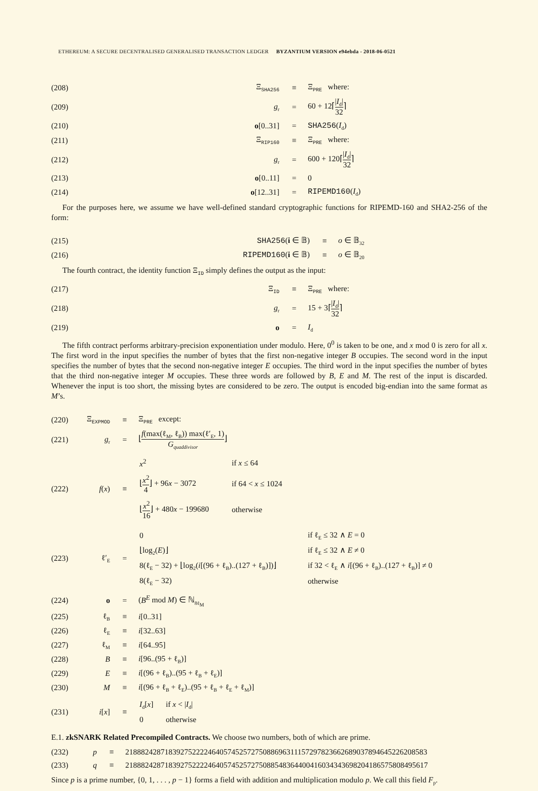ETHEREUM: A SECURE DECENTRALISED GENERALISED TRANSACTION LEDGER BYZANTIUM VERSION e94ebda - 2018-06-0521
| (208) | Ξ<sub>SHA256</sub> | ≡ | Ξ<sub>PRE</sub> where: |
| (209) | g<sub>r</sub> | = | 60 + 12⌈ / I<sub>d</sub>/ 32 ⌉ |
| (210) | o [0..31] | = | SHA256 ( I<sub>d</sub>) |
| (211) | Ξ<sub>RIP160</sub> | ≡ | Ξ<sub>PRE</sub> where: |
| (212) | g<sub>r</sub> | = | 600 + 120⌈ / I<sub>d</sub>/ 32 ⌉ |
| (213) | o [0..11] | = | 0 |
| (214) | o [12..31] | = | RIPEMD160 ( I<sub>d</sub>) |
For the purposes here, we assume we have well-defined standard cryptographic functions for RIPEMD-160 and SHA2-256 of the form:
| (215) | SHA256 ( i ∈ 𝔹) | ≡ | o ∈ 𝔹<sub>32</sub> |
| (216) | RIPEMD160 ( i ∈ 𝔹) | ≡ | o ∈ 𝔹<sub>20</sub> |
The fourth contract, the identity function Ξ<sub>ID</sub> simply defines the output as the input:
| (217) | Ξ<sub>ID</sub> | ≡ | Ξ<sub>PRE</sub> where: |
| (218) | g<sub>r</sub> | = | 15 + 3⌈ / I<sub>d</sub>/ 32 ⌉ |
| (219) | o | = | I<sub>d</sub> |
The fifth contract performs arbitrary-precision exponentiation under modulo. Here, 0<sup>0</sup> is taken to be one, and x mod 0 is zero for all x. The first word in the input specifies the number of bytes that the first non-negative integer B occupies. The second word in the input specifies the number of bytes that the second non-negative integer E occupies. The third word in the input specifies the number of bytes that the third non-negative integer M occupies. These three words are followed by B, E and M. The rest of the input is discarded. Whenever the input is too short, the missing bytes are considered to be zero. The output is encoded big-endian into the same format as M’s.
| (220) | Ξ<sub>EXPMOD</sub> | ≡ | Ξ<sub>PRE</sub> except: |
| (221) | g<sub>r</sub> | = | ⌊ f (max(ℓ<sub>M</sub>, ℓ<sub>B</sub>)) max(ℓ′<sub>E</sub>, 1) G<sub>quaddivisor</sub> ⌋ |
| (222) | f ( x ) | ≡ | / x<sup>2</sup> / if x ≤ 64 / / ⌊ x<sup>2</sup> 4 ⌋ + 96 x − 3072 / if 64 < x ≤ 1024 / / ⌊ x<sup>2</sup> 16 ⌋ + 480 x − 199680 / otherwise / |
| (223) | ℓ′<sub>E</sub> | = | / 0 / if ℓ<sub>E</sub> ≤ 32 ∧ E = 0 / / ⌊log<sub>2</sub>( E )⌋ / if ℓ<sub>E</sub> ≤ 32 ∧ E ≠ 0 / / 8(ℓ<sub>E</sub> − 32) + ⌊log<sub>2</sub>( i [(96 + ℓ<sub>B</sub>)..(127 + ℓ<sub>B</sub>)])⌋ / if 32 < ℓ<sub>E</sub> ∧ i [(96 + ℓ<sub>B</sub>)..(127 + ℓ<sub>B</sub>)] ≠ 0 / / 8(ℓ<sub>E</sub> − 32) / otherwise / |
| (224) | o | = | ( B<sup>E</sup> mod M ) ∈ ℕ<sub>8ℓ<sub>M</sub></sub> |
| (225) | ℓ<sub>B</sub> | ≡ | i [0..31] |
| (226) | ℓ<sub>E</sub> | ≡ | i [32..63] |
| (227) | ℓ<sub>M</sub> | ≡ | i [64..95] |
| (228) | B | ≡ | i [96..(95 + ℓ<sub>B</sub>)] |
| (229) | E | ≡ | i [(96 + ℓ<sub>B</sub>)..(95 + ℓ<sub>B</sub> + ℓ<sub>E</sub>)] |
| (230) | M | ≡ | i [(96 + ℓ<sub>B</sub> + ℓ<sub>E</sub>)..(95 + ℓ<sub>B</sub> + ℓ<sub>E</sub> + ℓ<sub>M</sub>)] |
| (231) | i [ x ] | ≡ | / I<sub>d</sub>[ x ] / if x < / I<sub>d</sub>/ / / 0 / otherwise / |
E.1. zkSNARK Related Precompiled Contracts. We choose two numbers, both of which are prime.
| (232) | p | ≡ | 21888242871839275222246405745257275088696311157297823662689037894645226208583 |
| (233) | q | ≡ | 21888242871839275222246405745257275088548364400416034343698204186575808495617 |
Since p is a prime number, {0, 1, . . . , p − 1} forms a field with addition and multiplication modulo p. We call this field F<sub>p</sub>.